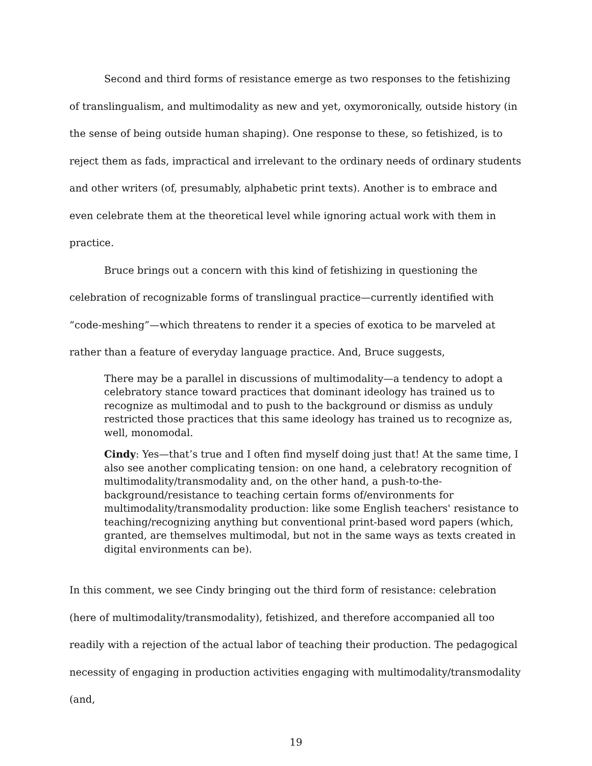Second and third forms of resistance emerge as two responses to the fetishizing of translingualism, and multimodality as new and yet, oxymoronically, outside history (in the sense of being outside human shaping). One response to these, so fetishized, is to reject them as fads, impractical and irrelevant to the ordinary needs of ordinary students and other writers (of, presumably, alphabetic print texts). Another is to embrace and even celebrate them at the theoretical level while ignoring actual work with them in practice.
Bruce brings out a concern with this kind of fetishizing in questioning the celebration of recognizable forms of translingual practice—currently identified with “code-meshing”—which threatens to render it a species of exotica to be marveled at rather than a feature of everyday language practice. And, Bruce suggests,
There may be a parallel in discussions of multimodality—a tendency to adopt a celebratory stance toward practices that dominant ideology has trained us to recognize as multimodal and to push to the background or dismiss as unduly restricted those practices that this same ideology has trained us to recognize as, well, monomodal.
Cindy: Yes—that’s true and I often find myself doing just that! At the same time, I also see another complicating tension: on one hand, a celebratory recognition of multimodality/transmodality and, on the other hand, a push-to-the-background/resistance to teaching certain forms of/environments for multimodality/transmodality production: like some English teachers' resistance to teaching/recognizing anything but conventional print-based word papers (which, granted, are themselves multimodal, but not in the same ways as texts created in digital environments can be).
In this comment, we see Cindy bringing out the third form of resistance: celebration (here of multimodality/transmodality), fetishized, and therefore accompanied all too readily with a rejection of the actual labor of teaching their production. The pedagogical necessity of engaging in production activities engaging with multimodality/transmodality (and,
19